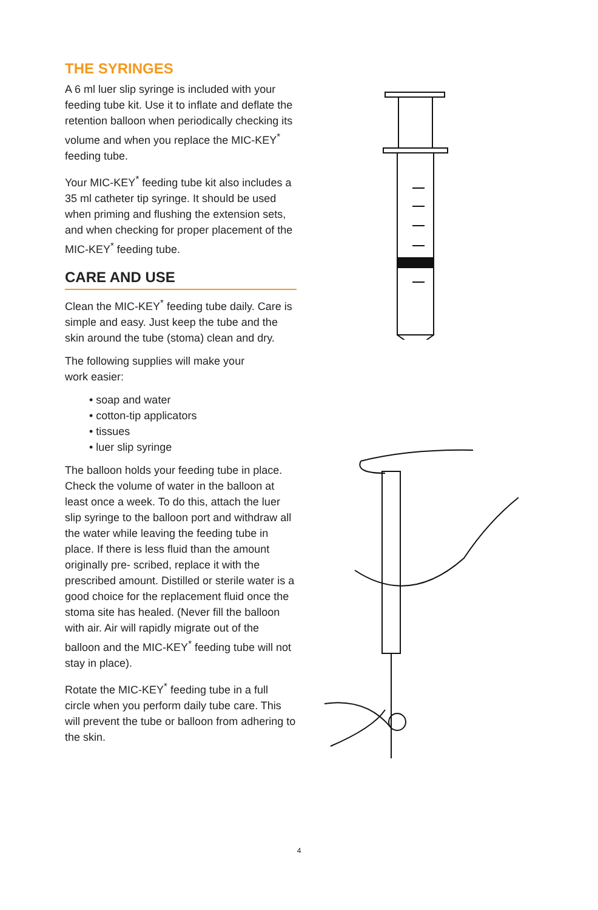THE SYRINGES
A 6 ml luer slip syringe is included with your feeding tube kit. Use it to inflate and deflate the retention balloon when periodically checking its volume and when you replace the MIC-KEY<sup>*</sup> feeding tube.
Your MIC-KEY<sup>*</sup> feeding tube kit also includes a 35 ml catheter tip syringe. It should be used when priming and flushing the extension sets, and when checking for proper placement of the MIC-KEY<sup>*</sup> feeding tube.
CARE AND USE
Clean the MIC-KEY<sup>*</sup> feeding tube daily. Care is simple and easy. Just keep the tube and the skin around the tube (stoma) clean and dry.
The following supplies will make your
work easier:
• soap and water
• cotton-tip applicators
• tissues
• luer slip syringe
The balloon holds your feeding tube in place. Check the volume of water in the balloon at least once a week. To do this, attach the luer slip syringe to the balloon port and withdraw all the water while leaving the feeding tube in place. If there is less fluid than the amount originally pre- scribed, replace it with the prescribed amount. Distilled or sterile water is a good choice for the replacement fluid once the stoma site has healed. (Never fill the balloon with air. Air will rapidly migrate out of the balloon and the MIC-KEY<sup>*</sup> feeding tube will not stay in place).
Rotate the MIC-KEY<sup>*</sup> feeding tube in a full circle when you perform daily tube care. This will prevent the tube or balloon from adhering to the skin.
4